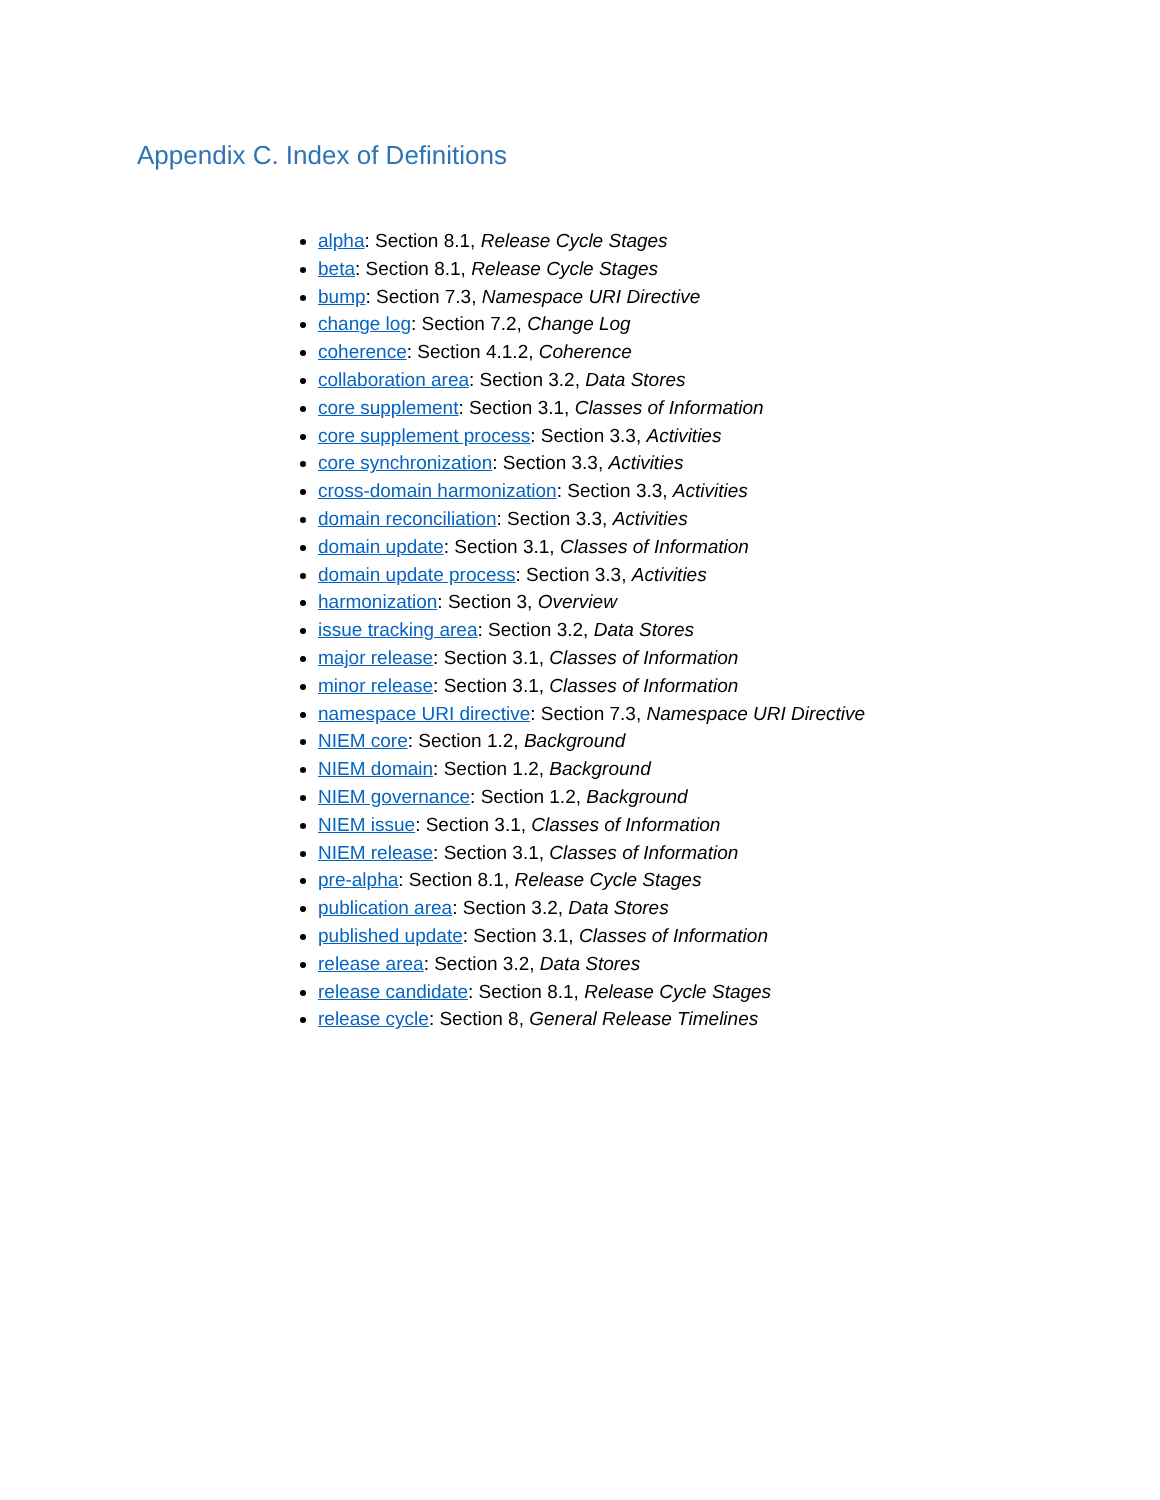Appendix C. Index of Definitions
alpha: Section 8.1, Release Cycle Stages
beta: Section 8.1, Release Cycle Stages
bump: Section 7.3, Namespace URI Directive
change log: Section 7.2, Change Log
coherence: Section 4.1.2, Coherence
collaboration area: Section 3.2, Data Stores
core supplement: Section 3.1, Classes of Information
core supplement process: Section 3.3, Activities
core synchronization: Section 3.3, Activities
cross-domain harmonization: Section 3.3, Activities
domain reconciliation: Section 3.3, Activities
domain update: Section 3.1, Classes of Information
domain update process: Section 3.3, Activities
harmonization: Section 3, Overview
issue tracking area: Section 3.2, Data Stores
major release: Section 3.1, Classes of Information
minor release: Section 3.1, Classes of Information
namespace URI directive: Section 7.3, Namespace URI Directive
NIEM core: Section 1.2, Background
NIEM domain: Section 1.2, Background
NIEM governance: Section 1.2, Background
NIEM issue: Section 3.1, Classes of Information
NIEM release: Section 3.1, Classes of Information
pre-alpha: Section 8.1, Release Cycle Stages
publication area: Section 3.2, Data Stores
published update: Section 3.1, Classes of Information
release area: Section 3.2, Data Stores
release candidate: Section 8.1, Release Cycle Stages
release cycle: Section 8, General Release Timelines